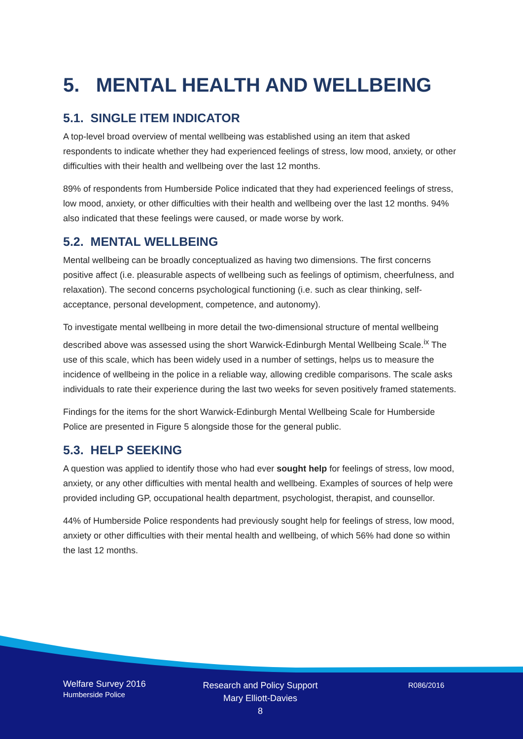5. MENTAL HEALTH AND WELLBEING
5.1. SINGLE ITEM INDICATOR
A top-level broad overview of mental wellbeing was established using an item that asked respondents to indicate whether they had experienced feelings of stress, low mood, anxiety, or other difficulties with their health and wellbeing over the last 12 months.
89% of respondents from Humberside Police indicated that they had experienced feelings of stress, low mood, anxiety, or other difficulties with their health and wellbeing over the last 12 months. 94% also indicated that these feelings were caused, or made worse by work.
5.2. MENTAL WELLBEING
Mental wellbeing can be broadly conceptualized as having two dimensions. The first concerns positive affect (i.e. pleasurable aspects of wellbeing such as feelings of optimism, cheerfulness, and relaxation). The second concerns psychological functioning (i.e. such as clear thinking, self-acceptance, personal development, competence, and autonomy).
To investigate mental wellbeing in more detail the two-dimensional structure of mental wellbeing described above was assessed using the short Warwick-Edinburgh Mental Wellbeing Scale.<sup>ix</sup> The use of this scale, which has been widely used in a number of settings, helps us to measure the incidence of wellbeing in the police in a reliable way, allowing credible comparisons. The scale asks individuals to rate their experience during the last two weeks for seven positively framed statements.
Findings for the items for the short Warwick-Edinburgh Mental Wellbeing Scale for Humberside Police are presented in Figure 5 alongside those for the general public.
5.3. HELP SEEKING
A question was applied to identify those who had ever sought help for feelings of stress, low mood, anxiety, or any other difficulties with mental health and wellbeing. Examples of sources of help were provided including GP, occupational health department, psychologist, therapist, and counsellor.
44% of Humberside Police respondents had previously sought help for feelings of stress, low mood, anxiety or other difficulties with their mental health and wellbeing, of which 56% had done so within the last 12 months.
Welfare Survey 2016
Humberside Police
Research and Policy Support
Mary Elliott-Davies
8
R086/2016